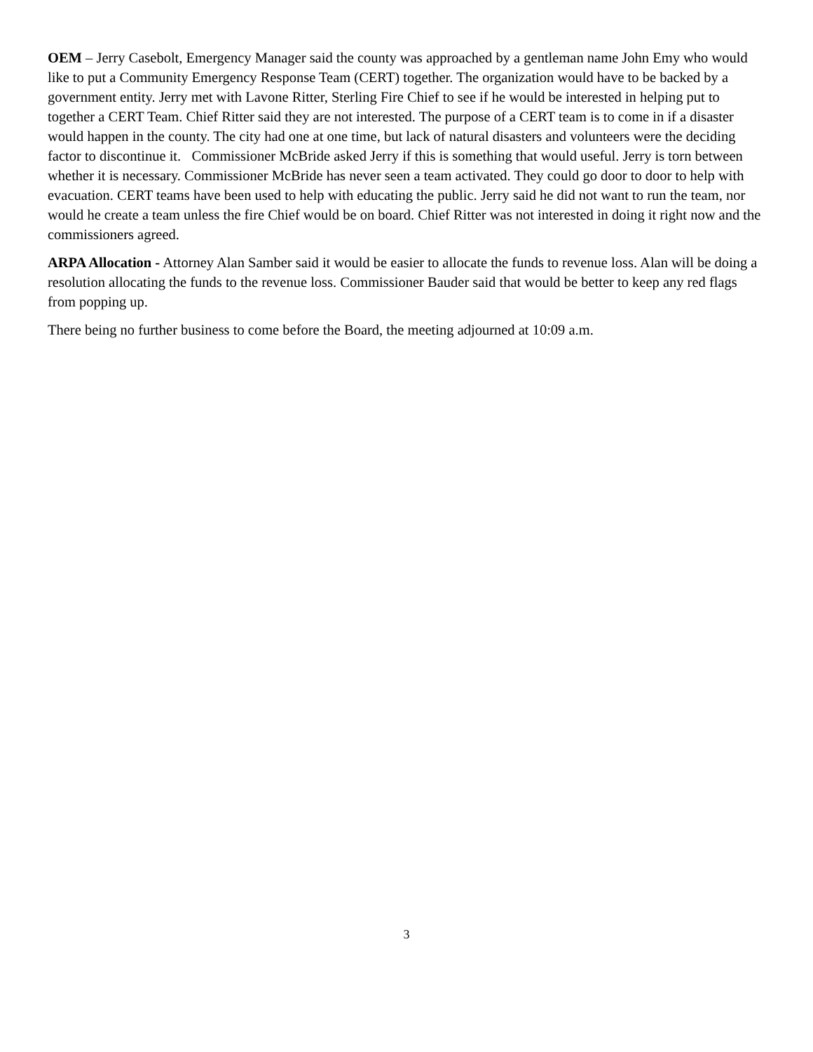OEM – Jerry Casebolt, Emergency Manager said the county was approached by a gentleman name John Emy who would like to put a Community Emergency Response Team (CERT) together. The organization would have to be backed by a government entity. Jerry met with Lavone Ritter, Sterling Fire Chief to see if he would be interested in helping put to together a CERT Team. Chief Ritter said they are not interested. The purpose of a CERT team is to come in if a disaster would happen in the county. The city had one at one time, but lack of natural disasters and volunteers were the deciding factor to discontinue it. Commissioner McBride asked Jerry if this is something that would useful. Jerry is torn between whether it is necessary. Commissioner McBride has never seen a team activated. They could go door to door to help with evacuation. CERT teams have been used to help with educating the public. Jerry said he did not want to run the team, nor would he create a team unless the fire Chief would be on board. Chief Ritter was not interested in doing it right now and the commissioners agreed.
ARPA Allocation - Attorney Alan Samber said it would be easier to allocate the funds to revenue loss. Alan will be doing a resolution allocating the funds to the revenue loss. Commissioner Bauder said that would be better to keep any red flags from popping up.
There being no further business to come before the Board, the meeting adjourned at 10:09 a.m.
3